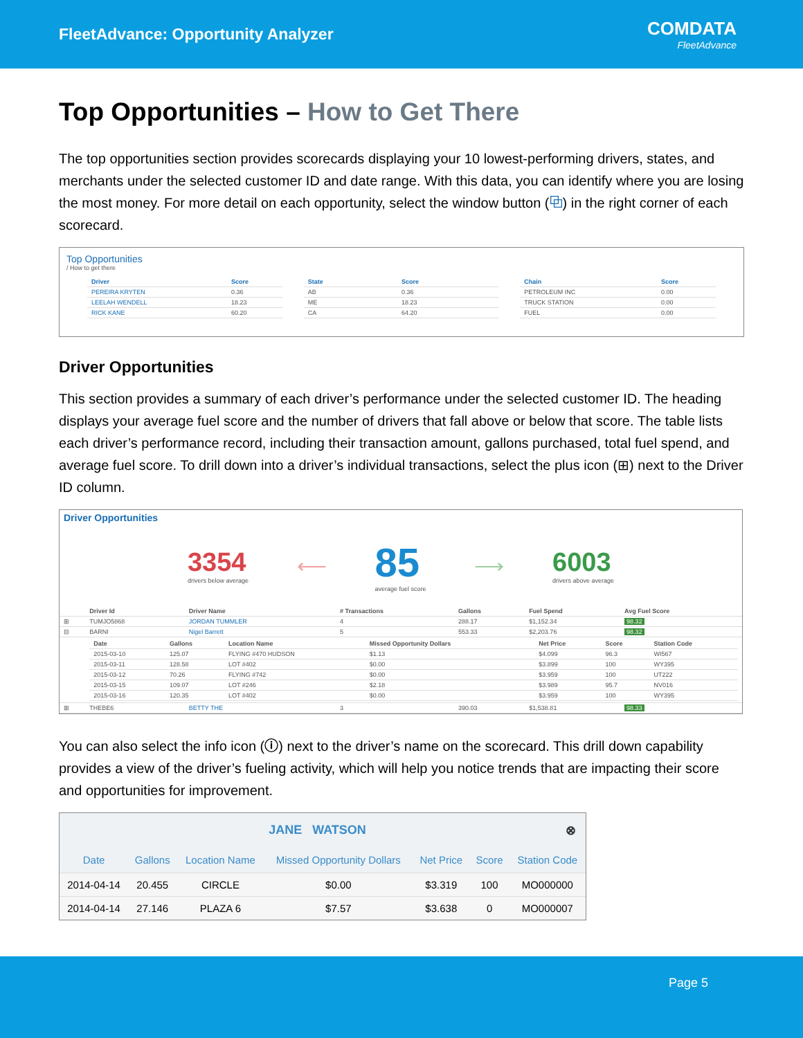FleetAdvance: Opportunity Analyzer
COMDATA
FleetAdvance
Top Opportunities – How to Get There
The top opportunities section provides scorecards displaying your 10 lowest-performing drivers, states, and merchants under the selected customer ID and date range. With this data, you can identify where you are losing the most money. For more detail on each opportunity, select the window button (⧉) in the right corner of each scorecard.
Top Opportunities
/ How to get there
| Driver | Score |
| --- | --- |
| PEREIRA KRYTEN | 0.36 |
| LEELAH WENDELL | 18.23 |
| RICK KANE | 60.20 |
| State | Score |
| --- | --- |
| AB | 0.36 |
| ME | 18.23 |
| CA | 64.20 |
| Chain | Score |
| --- | --- |
| PETROLEUM INC | 0.00 |
| TRUCK STATION | 0.00 |
| FUEL | 0.00 |
Driver Opportunities
This section provides a summary of each driver’s performance under the selected customer ID. The heading displays your average fuel score and the number of drivers that fall above or below that score. The table lists each driver’s performance record, including their transaction amount, gallons purchased, total fuel spend, and average fuel score. To drill down into a driver’s individual transactions, select the plus icon (⊞) next to the Driver ID column.
Driver Opportunities
3354
drivers below average
⟵
85
average fuel score
⟶
6003
drivers above average
| | Driver Id | Driver Name | # Transactions | Gallons | Fuel Spend | Avg Fuel Score |
| --- | --- | --- | --- | --- | --- | --- |
| ⊞ | TUMJO5868 | JORDAN TUMMLER | 4 | 288.17 | $1,152.34 | 98.32 |
| ⊟ | BARNI | Nigel Barrett | 5 | 553.33 | $2,203.76 | 98.32 |
| | / Date / Gallons / Location Name / Missed Opportunity Dollars / Net Price / Score / Station Code / / --- / --- / --- / --- / --- / --- / --- / / 2015-03-10 / 125.07 / FLYING #470 HUDSON / $1.13 / $4.099 / 96.3 / WI567 / / 2015-03-11 / 128.58 / LOT #402 / $0.00 / $3.899 / 100 / WY395 / / 2015-03-12 / 70.26 / FLYING #742 / $0.00 / $3.959 / 100 / UT222 / / 2015-03-15 / 109.07 / LOT #246 / $2.18 / $3.989 / 95.7 / NV016 / / 2015-03-16 / 120.35 / LOT #402 / $0.00 / $3.959 / 100 / WY395 / | | | | | |
| ⊞ | THEBE6 | BETTY THE | 3 | 390.03 | $1,538.81 | 98.33 |
You can also select the info icon (ⓘ) next to the driver’s name on the scorecard. This drill down capability provides a view of the driver’s fueling activity, which will help you notice trends that are impacting their score and opportunities for improvement.
JANE WATSON ⊗
| Date | Gallons | Location Name | Missed Opportunity Dollars | Net Price | Score | Station Code |
| --- | --- | --- | --- | --- | --- | --- |
| 2014-04-14 | 20.455 | CIRCLE | $0.00 | $3.319 | 100 | MO000000 |
| 2014-04-14 | 27.146 | PLAZA 6 | $7.57 | $3.638 | 0 | MO000007 |
Page 5